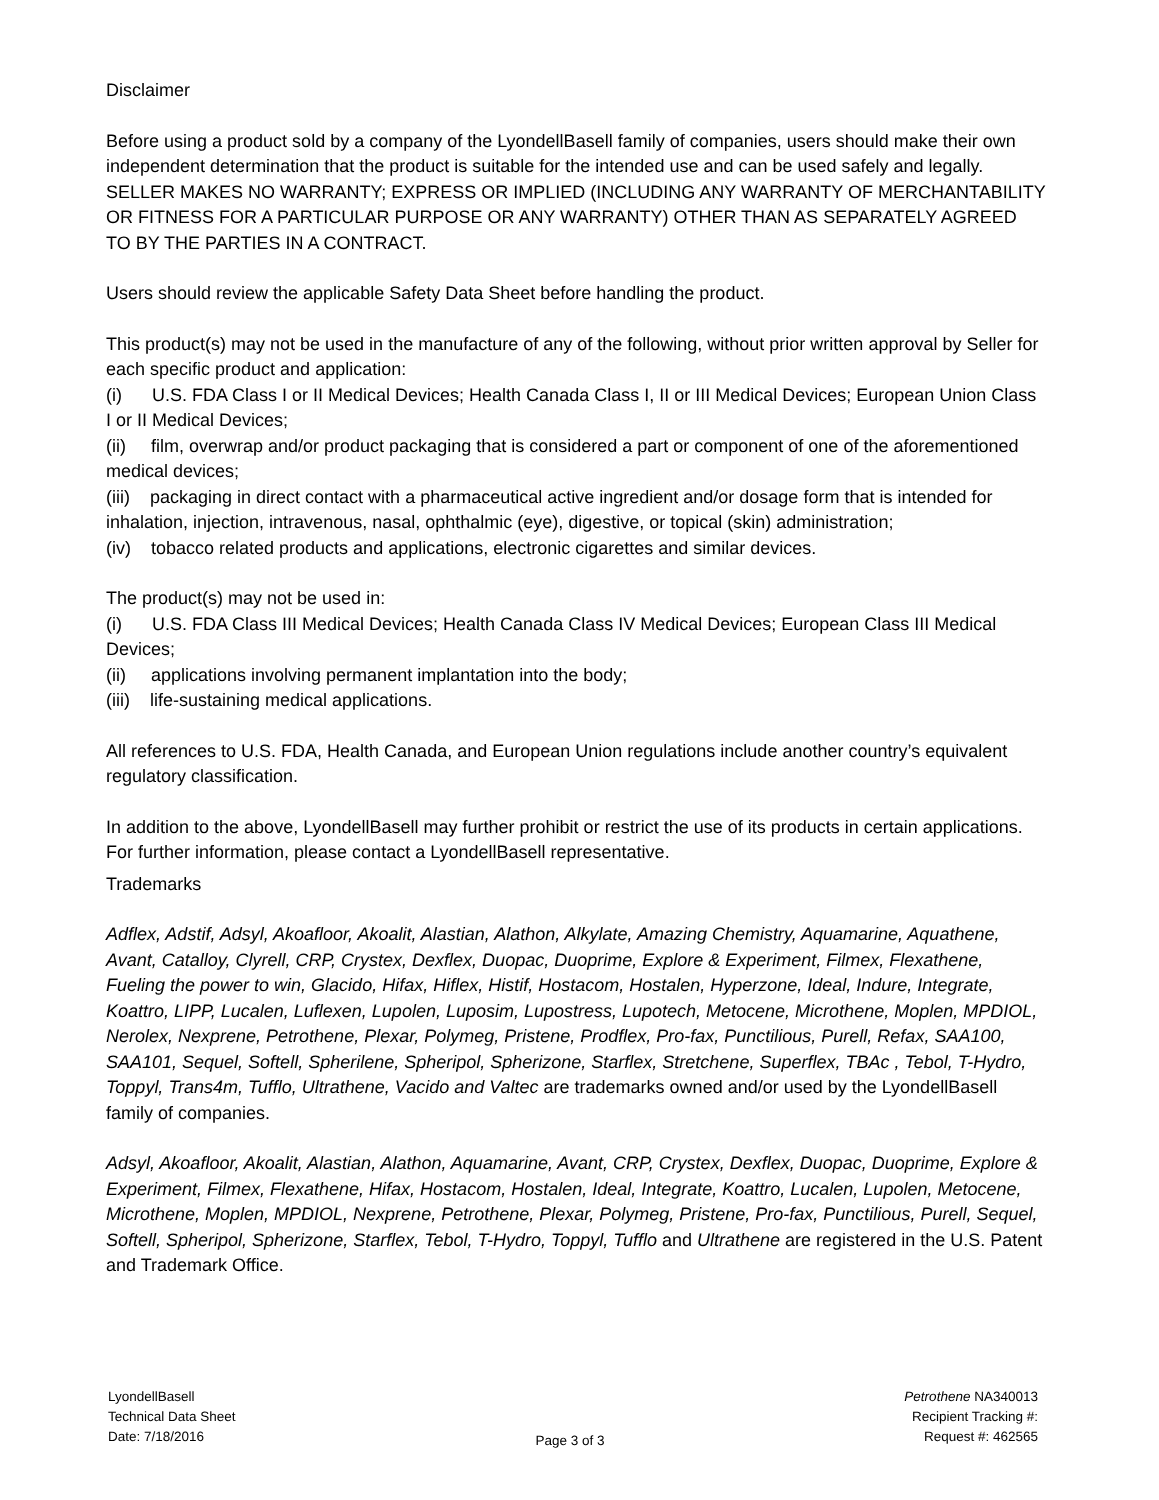Disclaimer
Before using a product sold by a company of the LyondellBasell family of companies, users should make their own independent determination that the product is suitable for the intended use and can be used safely and legally.
SELLER MAKES NO WARRANTY; EXPRESS OR IMPLIED (INCLUDING ANY WARRANTY OF MERCHANTABILITY OR FITNESS FOR A PARTICULAR PURPOSE OR ANY WARRANTY) OTHER THAN AS SEPARATELY AGREED TO BY THE PARTIES IN A CONTRACT.
Users should review the applicable Safety Data Sheet before handling the product.
This product(s) may not be used in the manufacture of any of the following, without prior written approval by Seller for each specific product and application:
(i) U.S. FDA Class I or II Medical Devices; Health Canada Class I, II or III Medical Devices; European Union Class I or II Medical Devices;
(ii) film, overwrap and/or product packaging that is considered a part or component of one of the aforementioned medical devices;
(iii) packaging in direct contact with a pharmaceutical active ingredient and/or dosage form that is intended for inhalation, injection, intravenous, nasal, ophthalmic (eye), digestive, or topical (skin) administration;
(iv) tobacco related products and applications, electronic cigarettes and similar devices.
The product(s) may not be used in:
(i) U.S. FDA Class III Medical Devices; Health Canada Class IV Medical Devices; European Class III Medical Devices;
(ii) applications involving permanent implantation into the body;
(iii) life-sustaining medical applications.
All references to U.S. FDA, Health Canada, and European Union regulations include another country’s equivalent regulatory classification.
In addition to the above, LyondellBasell may further prohibit or restrict the use of its products in certain applications. For further information, please contact a LyondellBasell representative.
Trademarks
Adflex, Adstif, Adsyl, Akoafloor, Akoalit, Alastian, Alathon, Alkylate, Amazing Chemistry, Aquamarine, Aquathene, Avant, Catalloy, Clyrell, CRP, Crystex, Dexflex, Duopac, Duoprime, Explore & Experiment, Filmex, Flexathene, Fueling the power to win, Glacido, Hifax, Hiflex, Histif, Hostacom, Hostalen, Hyperzone, Ideal, Indure, Integrate, Koattro, LIPP, Lucalen, Luflexen, Lupolen, Luposim, Lupostress, Lupotech, Metocene, Microthene, Moplen, MPDIOL, Nerolex, Nexprene, Petrothene, Plexar, Polymeg, Pristene, Prodflex, Pro-fax, Punctilious, Purell, Refax, SAA100, SAA101, Sequel, Softell, Spherilene, Spheripol, Spherizone, Starflex, Stretchene, Superflex, TBAc , Tebol, T-Hydro, Toppyl, Trans4m, Tufflo, Ultrathene, Vacido and Valtec are trademarks owned and/or used by the LyondellBasell family of companies.
Adsyl, Akoafloor, Akoalit, Alastian, Alathon, Aquamarine, Avant, CRP, Crystex, Dexflex, Duopac, Duoprime, Explore & Experiment, Filmex, Flexathene, Hifax, Hostacom, Hostalen, Ideal, Integrate, Koattro, Lucalen, Lupolen, Metocene, Microthene, Moplen, MPDIOL, Nexprene, Petrothene, Plexar, Polymeg, Pristene, Pro-fax, Punctilious, Purell, Sequel, Softell, Spheripol, Spherizone, Starflex, Tebol, T-Hydro, Toppyl, Tufflo and Ultrathene are registered in the U.S. Patent and Trademark Office.
LyondellBasell
Technical Data Sheet
Date: 7/18/2016
Page 3 of 3 Petrothene NA340013
Recipient Tracking #:
Request #: 462565